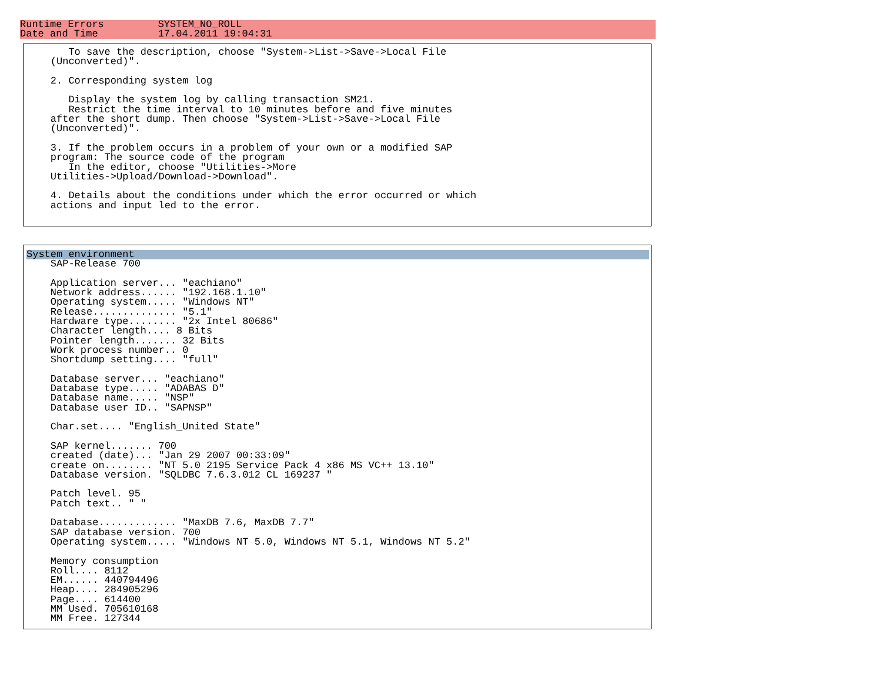Runtime Errors         SYSTEM_NO_ROLL
Date and Time          17.04.2011 19:04:31
       To save the description, choose "System->List->Save->Local File
    (Unconverted)".

    2. Corresponding system log

       Display the system log by calling transaction SM21.
       Restrict the time interval to 10 minutes before and five minutes
    after the short dump. Then choose "System->List->Save->Local File
    (Unconverted)".

    3. If the problem occurs in a problem of your own or a modified SAP
    program: The source code of the program
       In the editor, choose "Utilities->More
    Utilities->Upload/Download->Download".

    4. Details about the conditions under which the error occurred or which
    actions and input led to the error.
System environment
    SAP-Release 700

    Application server... "eachiano"
    Network address...... "192.168.1.10"
    Operating system..... "Windows NT"
    Release.............. "5.1"
    Hardware type........ "2x Intel 80686"
    Character length.... 8 Bits
    Pointer length....... 32 Bits
    Work process number.. 0
    Shortdump setting.... "full"

    Database server... "eachiano"
    Database type..... "ADABAS D"
    Database name..... "NSP"
    Database user ID.. "SAPNSP"

    Char.set.... "English_United State"

    SAP kernel....... 700
    created (date)... "Jan 29 2007 00:33:09"
    create on........ "NT 5.0 2195 Service Pack 4 x86 MS VC++ 13.10"
    Database version. "SQLDBC 7.6.3.012 CL 169237 "

    Patch level. 95
    Patch text.. " "

    Database............. "MaxDB 7.6, MaxDB 7.7"
    SAP database version. 700
    Operating system..... "Windows NT 5.0, Windows NT 5.1, Windows NT 5.2"

    Memory consumption
    Roll.... 8112
    EM...... 440794496
    Heap.... 284905296
    Page.... 614400
    MM Used. 705610168
    MM Free. 127344